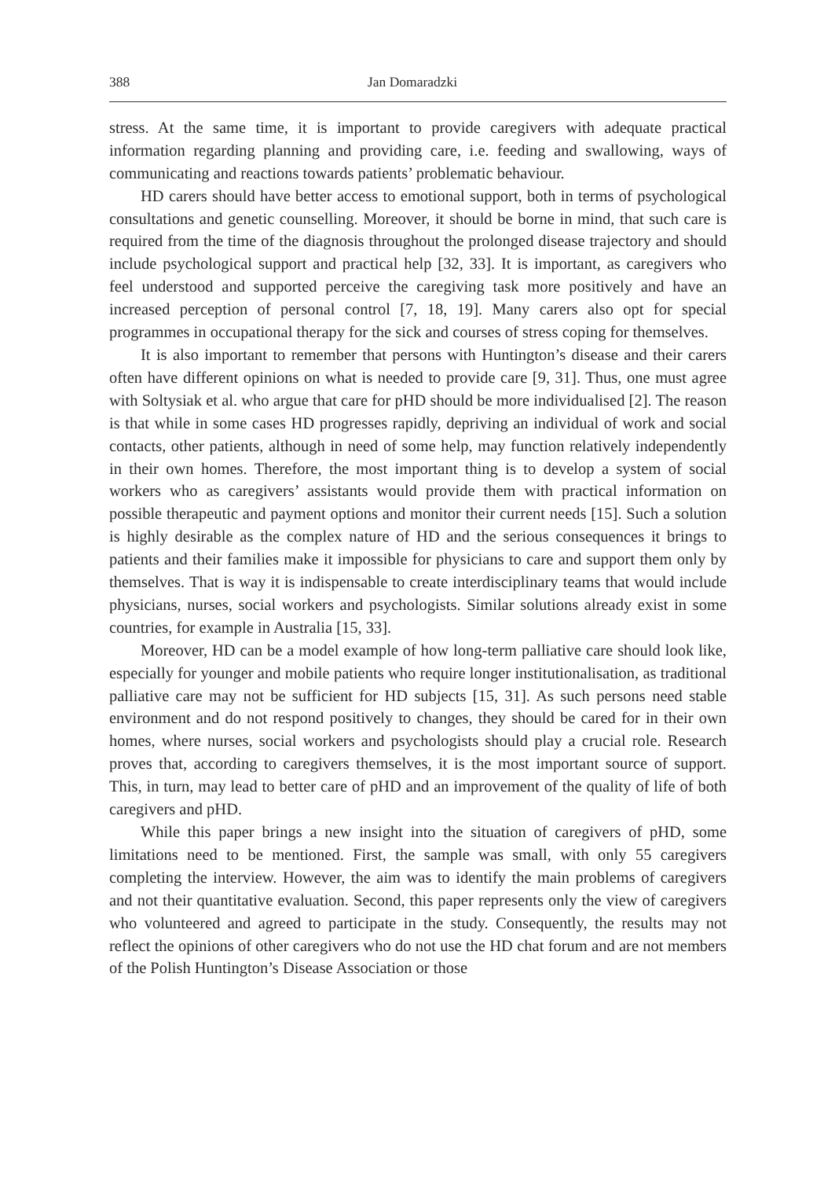388 Jan Domaradzki
stress. At the same time, it is important to provide caregivers with adequate practical information regarding planning and providing care, i.e. feeding and swallowing, ways of communicating and reactions towards patients’ problematic behaviour.
HD carers should have better access to emotional support, both in terms of psychological consultations and genetic counselling. Moreover, it should be borne in mind, that such care is required from the time of the diagnosis throughout the prolonged disease trajectory and should include psychological support and practical help [32, 33]. It is important, as caregivers who feel understood and supported perceive the caregiving task more positively and have an increased perception of personal control [7, 18, 19]. Many carers also opt for special programmes in occupational therapy for the sick and courses of stress coping for themselves.
It is also important to remember that persons with Huntington’s disease and their carers often have different opinions on what is needed to provide care [9, 31]. Thus, one must agree with Soltysiak et al. who argue that care for pHD should be more individualised [2]. The reason is that while in some cases HD progresses rapidly, depriving an individual of work and social contacts, other patients, although in need of some help, may function relatively independently in their own homes. Therefore, the most important thing is to develop a system of social workers who as caregivers’ assistants would provide them with practical information on possible therapeutic and payment options and monitor their current needs [15]. Such a solution is highly desirable as the complex nature of HD and the serious consequences it brings to patients and their families make it impossible for physicians to care and support them only by themselves. That is way it is indispensable to create interdisciplinary teams that would include physicians, nurses, social workers and psychologists. Similar solutions already exist in some countries, for example in Australia [15, 33].
Moreover, HD can be a model example of how long-term palliative care should look like, especially for younger and mobile patients who require longer institutionalisation, as traditional palliative care may not be sufficient for HD subjects [15, 31]. As such persons need stable environment and do not respond positively to changes, they should be cared for in their own homes, where nurses, social workers and psychologists should play a crucial role. Research proves that, according to caregivers themselves, it is the most important source of support. This, in turn, may lead to better care of pHD and an improvement of the quality of life of both caregivers and pHD.
While this paper brings a new insight into the situation of caregivers of pHD, some limitations need to be mentioned. First, the sample was small, with only 55 caregivers completing the interview. However, the aim was to identify the main problems of caregivers and not their quantitative evaluation. Second, this paper represents only the view of caregivers who volunteered and agreed to participate in the study. Consequently, the results may not reflect the opinions of other caregivers who do not use the HD chat forum and are not members of the Polish Huntington’s Disease Association or those